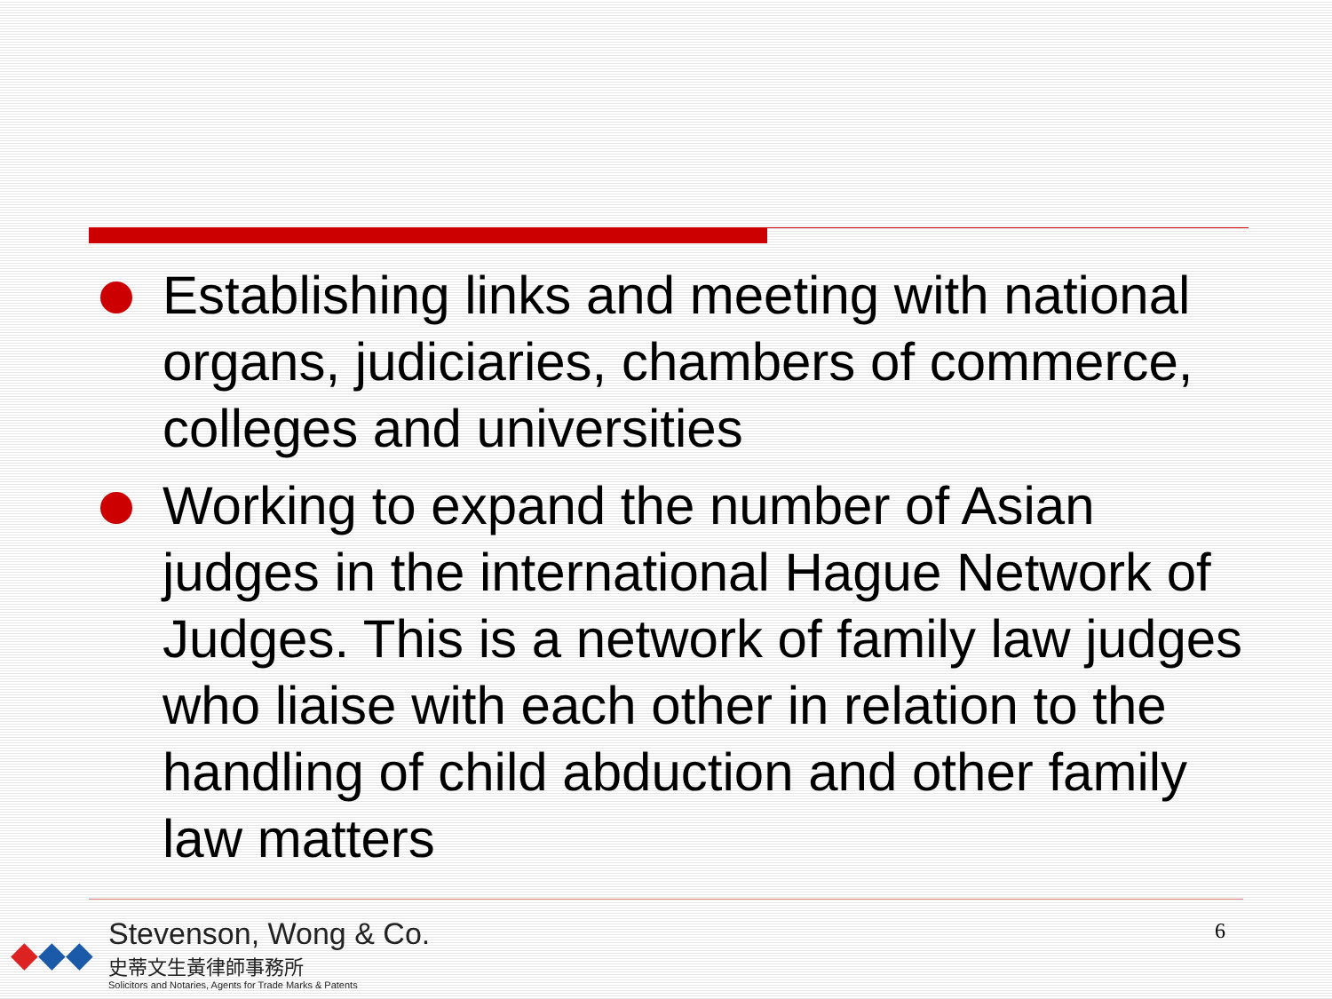Establishing links and meeting with national organs, judiciaries, chambers of commerce, colleges and universities
Working to expand the number of Asian judges in the international Hague Network of Judges. This is a network of family law judges who liaise with each other in relation to the handling of child abduction and other family law matters
◆◆◆
Stevenson, Wong & Co.
史蒂文生黃律師事務所
Solicitors and Notaries, Agents for Trade Marks & Patents
6